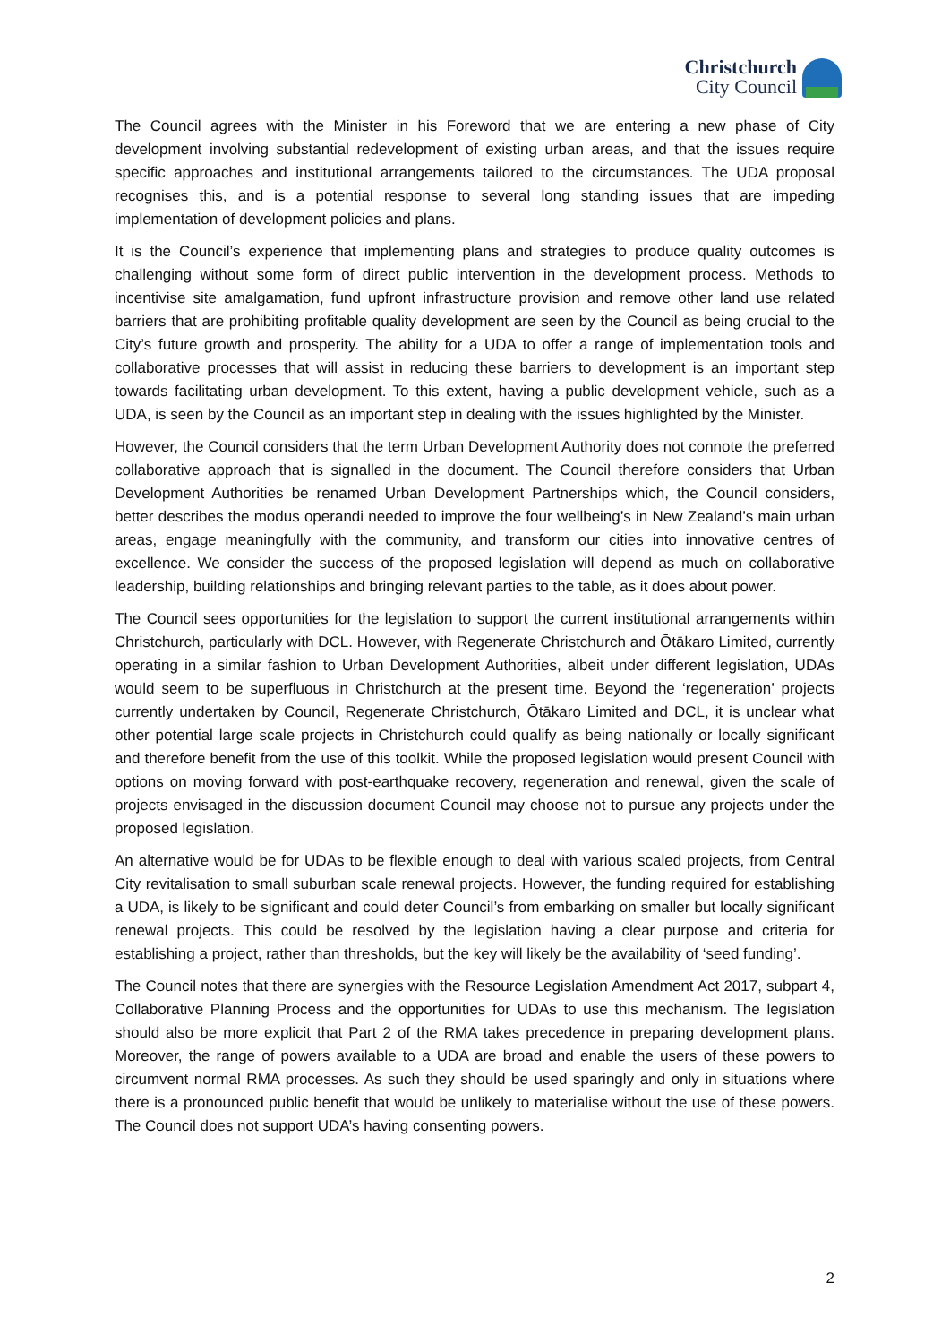Christchurch
City Council
The Council agrees with the Minister in his Foreword that we are entering a new phase of City development involving substantial redevelopment of existing urban areas, and that the issues require specific approaches and institutional arrangements tailored to the circumstances. The UDA proposal recognises this, and is a potential response to several long standing issues that are impeding implementation of development policies and plans.
It is the Council’s experience that implementing plans and strategies to produce quality outcomes is challenging without some form of direct public intervention in the development process. Methods to incentivise site amalgamation, fund upfront infrastructure provision and remove other land use related barriers that are prohibiting profitable quality development are seen by the Council as being crucial to the City’s future growth and prosperity. The ability for a UDA to offer a range of implementation tools and collaborative processes that will assist in reducing these barriers to development is an important step towards facilitating urban development. To this extent, having a public development vehicle, such as a UDA, is seen by the Council as an important step in dealing with the issues highlighted by the Minister.
However, the Council considers that the term Urban Development Authority does not connote the preferred collaborative approach that is signalled in the document. The Council therefore considers that Urban Development Authorities be renamed Urban Development Partnerships which, the Council considers, better describes the modus operandi needed to improve the four wellbeing’s in New Zealand’s main urban areas, engage meaningfully with the community, and transform our cities into innovative centres of excellence. We consider the success of the proposed legislation will depend as much on collaborative leadership, building relationships and bringing relevant parties to the table, as it does about power.
The Council sees opportunities for the legislation to support the current institutional arrangements within Christchurch, particularly with DCL. However, with Regenerate Christchurch and Ōtākaro Limited, currently operating in a similar fashion to Urban Development Authorities, albeit under different legislation, UDAs would seem to be superfluous in Christchurch at the present time. Beyond the ‘regeneration’ projects currently undertaken by Council, Regenerate Christchurch, Ōtākaro Limited and DCL, it is unclear what other potential large scale projects in Christchurch could qualify as being nationally or locally significant and therefore benefit from the use of this toolkit. While the proposed legislation would present Council with options on moving forward with post-earthquake recovery, regeneration and renewal, given the scale of projects envisaged in the discussion document Council may choose not to pursue any projects under the proposed legislation.
An alternative would be for UDAs to be flexible enough to deal with various scaled projects, from Central City revitalisation to small suburban scale renewal projects. However, the funding required for establishing a UDA, is likely to be significant and could deter Council’s from embarking on smaller but locally significant renewal projects. This could be resolved by the legislation having a clear purpose and criteria for establishing a project, rather than thresholds, but the key will likely be the availability of ‘seed funding’.
The Council notes that there are synergies with the Resource Legislation Amendment Act 2017, subpart 4, Collaborative Planning Process and the opportunities for UDAs to use this mechanism. The legislation should also be more explicit that Part 2 of the RMA takes precedence in preparing development plans. Moreover, the range of powers available to a UDA are broad and enable the users of these powers to circumvent normal RMA processes. As such they should be used sparingly and only in situations where there is a pronounced public benefit that would be unlikely to materialise without the use of these powers. The Council does not support UDA’s having consenting powers.
2